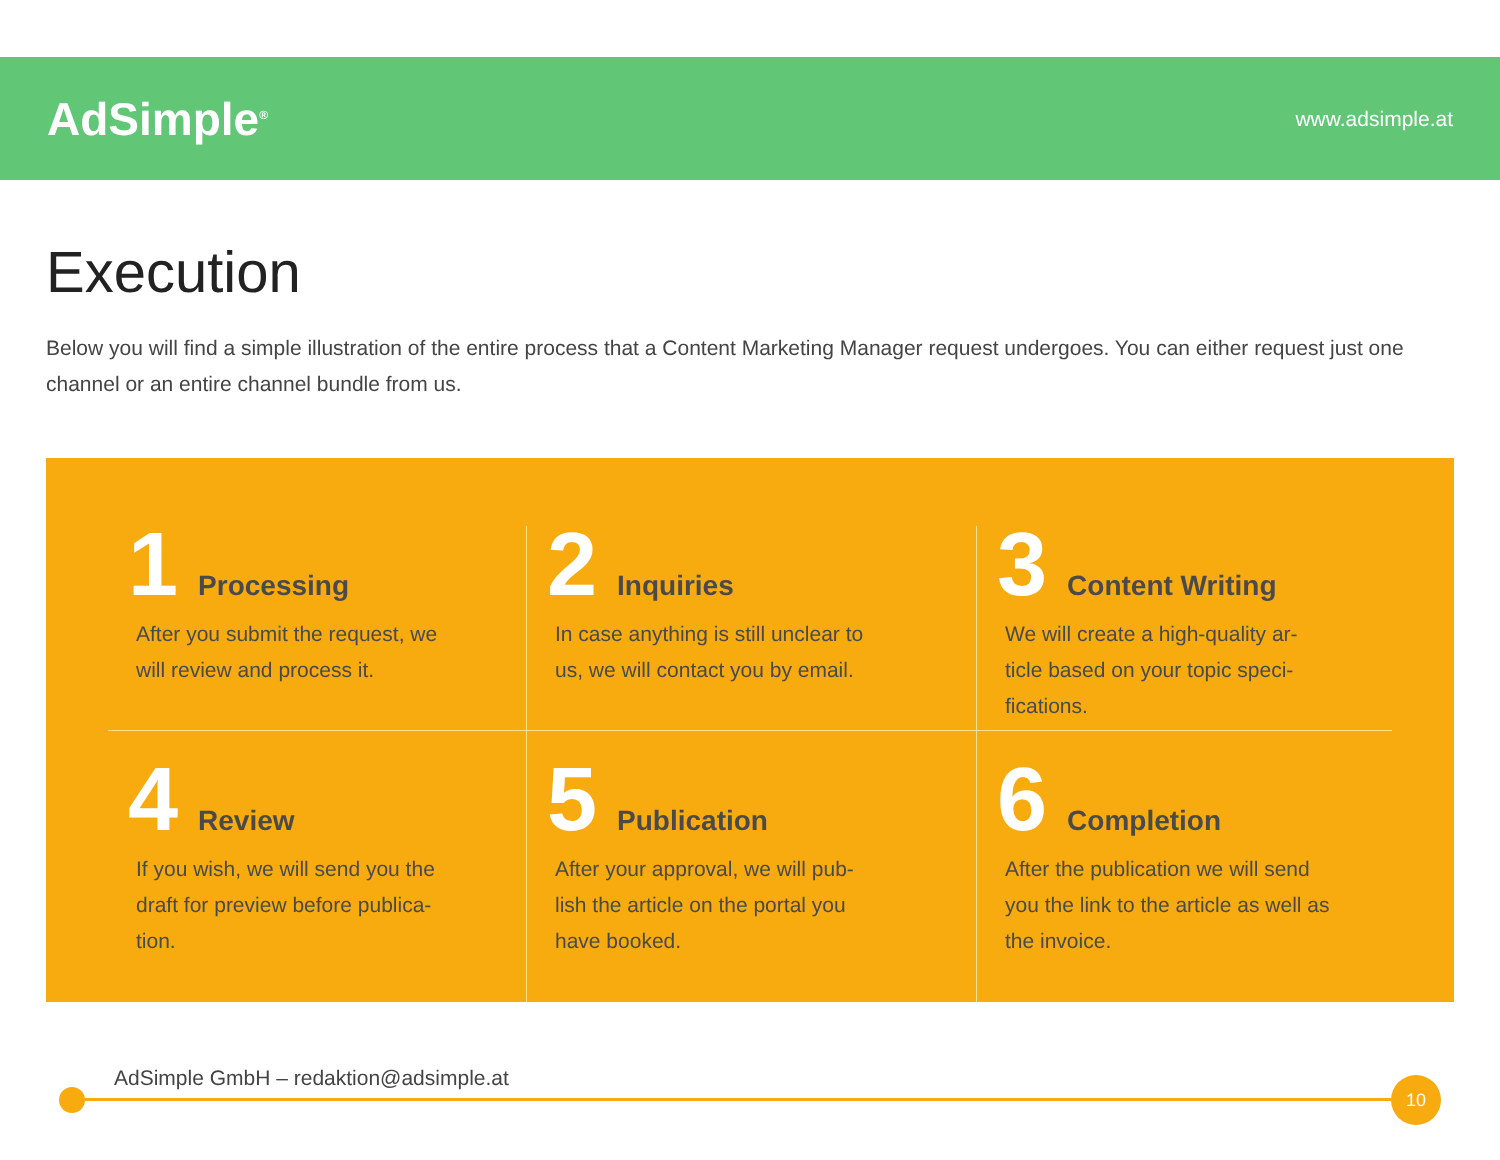AdSimple<sup>®</sup>
www.adsimple.at
Execution
Below you will find a simple illustration of the entire process that a Content Marketing Manager request undergoes. You can either request just one channel or an entire channel bundle from us.
1 Processing
After you submit the request, we will review and process it.
2 Inquiries
In case anything is still unclear to us, we will contact you by email.
3 Content Writing
We will create a high-quality ar- ticle based on your topic speci- fications.
4 Review
If you wish, we will send you the draft for preview before publica- tion.
5 Publication
After your approval, we will pub- lish the article on the portal you have booked.
6 Completion
After the publication we will send you the link to the article as well as the invoice.
AdSimple GmbH – redaktion@adsimple.at
10